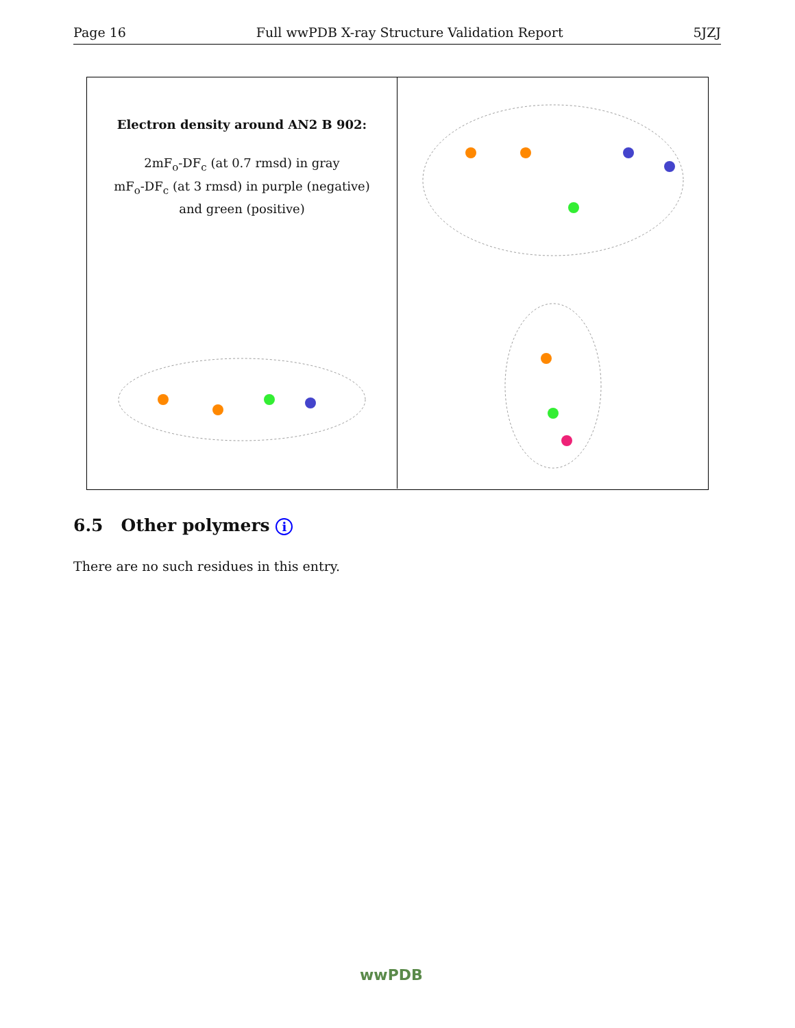Page 16 Full wwPDB X-ray Structure Validation Report 5JZJ
Electron density around AN2 B 902:
2mF<sub>o</sub>-DF<sub>c</sub> (at 0.7 rmsd) in gray
mF<sub>o</sub>-DF<sub>c</sub> (at 3 rmsd) in purple (negative)
and green (positive)
6.5 Other polymers i
There are no such residues in this entry.
wwPDB